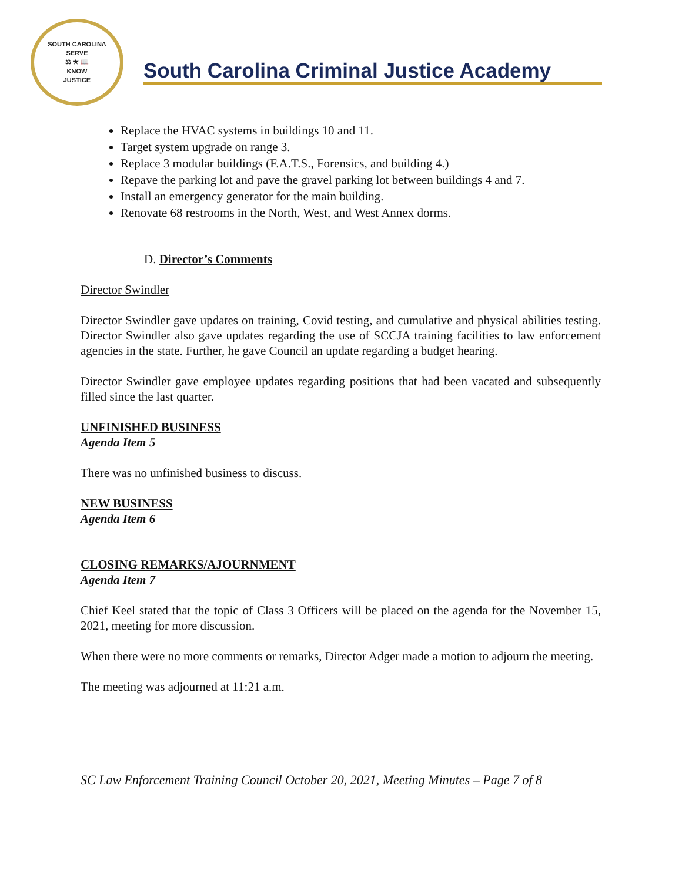SOUTH CAROLINA
SERVE
⚖ ★ 📖
KNOW
JUSTICE
South Carolina Criminal Justice Academy
Replace the HVAC systems in buildings 10 and 11.
Target system upgrade on range 3.
Replace 3 modular buildings (F.A.T.S., Forensics, and building 4.)
Repave the parking lot and pave the gravel parking lot between buildings 4 and 7.
Install an emergency generator for the main building.
Renovate 68 restrooms in the North, West, and West Annex dorms.
D. Director’s Comments
Director Swindler
Director Swindler gave updates on training, Covid testing, and cumulative and physical abilities testing. Director Swindler also gave updates regarding the use of SCCJA training facilities to law enforcement agencies in the state. Further, he gave Council an update regarding a budget hearing.
Director Swindler gave employee updates regarding positions that had been vacated and subsequently filled since the last quarter.
UNFINISHED BUSINESS
Agenda Item 5
There was no unfinished business to discuss.
NEW BUSINESS
Agenda Item 6
CLOSING REMARKS/AJOURNMENT
Agenda Item 7
Chief Keel stated that the topic of Class 3 Officers will be placed on the agenda for the November 15, 2021, meeting for more discussion.
When there were no more comments or remarks, Director Adger made a motion to adjourn the meeting.
The meeting was adjourned at 11:21 a.m.
SC Law Enforcement Training Council October 20, 2021, Meeting Minutes – Page 7 of 8